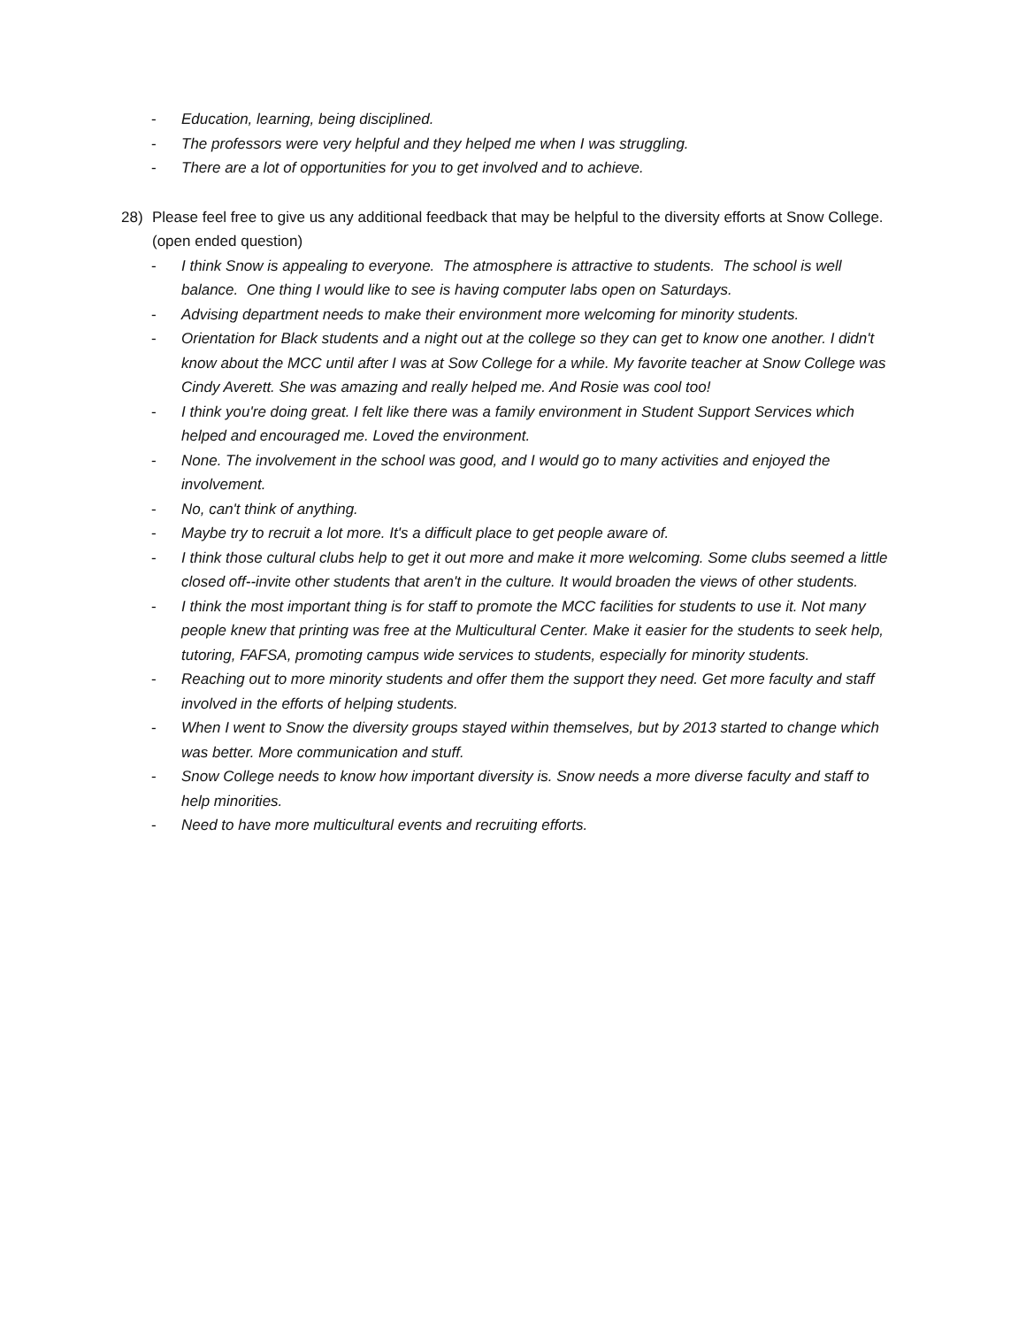- Education, learning, being disciplined.
- The professors were very helpful and they helped me when I was struggling.
- There are a lot of opportunities for you to get involved and to achieve.
28) Please feel free to give us any additional feedback that may be helpful to the diversity efforts at Snow College. (open ended question)
- I think Snow is appealing to everyone. The atmosphere is attractive to students. The school is well balance. One thing I would like to see is having computer labs open on Saturdays.
- Advising department needs to make their environment more welcoming for minority students.
- Orientation for Black students and a night out at the college so they can get to know one another. I didn't know about the MCC until after I was at Sow College for a while. My favorite teacher at Snow College was Cindy Averett. She was amazing and really helped me. And Rosie was cool too!
- I think you're doing great. I felt like there was a family environment in Student Support Services which helped and encouraged me. Loved the environment.
- None. The involvement in the school was good, and I would go to many activities and enjoyed the involvement.
- No, can't think of anything.
- Maybe try to recruit a lot more. It's a difficult place to get people aware of.
- I think those cultural clubs help to get it out more and make it more welcoming. Some clubs seemed a little closed off--invite other students that aren't in the culture. It would broaden the views of other students.
- I think the most important thing is for staff to promote the MCC facilities for students to use it. Not many people knew that printing was free at the Multicultural Center. Make it easier for the students to seek help, tutoring, FAFSA, promoting campus wide services to students, especially for minority students.
- Reaching out to more minority students and offer them the support they need. Get more faculty and staff involved in the efforts of helping students.
- When I went to Snow the diversity groups stayed within themselves, but by 2013 started to change which was better. More communication and stuff.
- Snow College needs to know how important diversity is. Snow needs a more diverse faculty and staff to help minorities.
- Need to have more multicultural events and recruiting efforts.